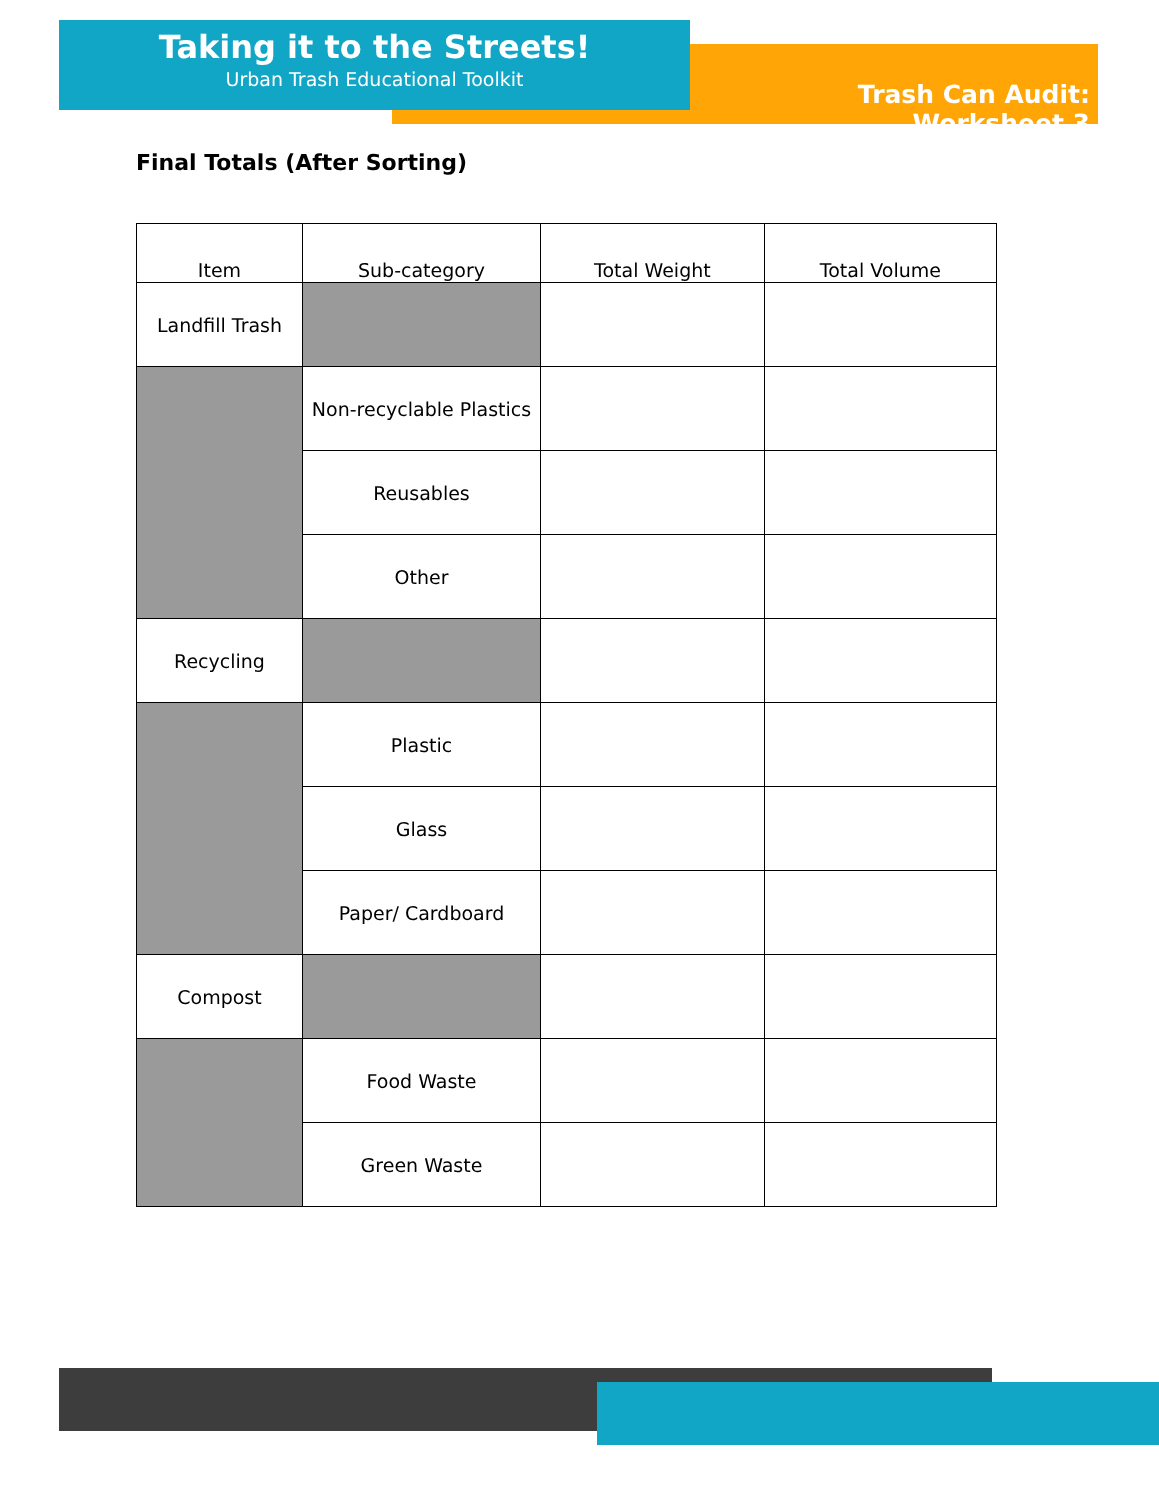Taking it to the Streets!
Urban Trash Educational Toolkit
Trash Can Audit: Worksheet 3
Final Totals (After Sorting)
| Item | Sub-category | Total Weight | Total Volume |
| --- | --- | --- | --- |
| Landfill Trash | | | |
| | Non-recyclable Plastics | | |
| | Reusables | | |
| | Other | | |
| Recycling | | | |
| | Plastic | | |
| | Glass | | |
| | Paper/ Cardboard | | |
| Compost | | | |
| | Food Waste | | |
| | Green Waste | | |